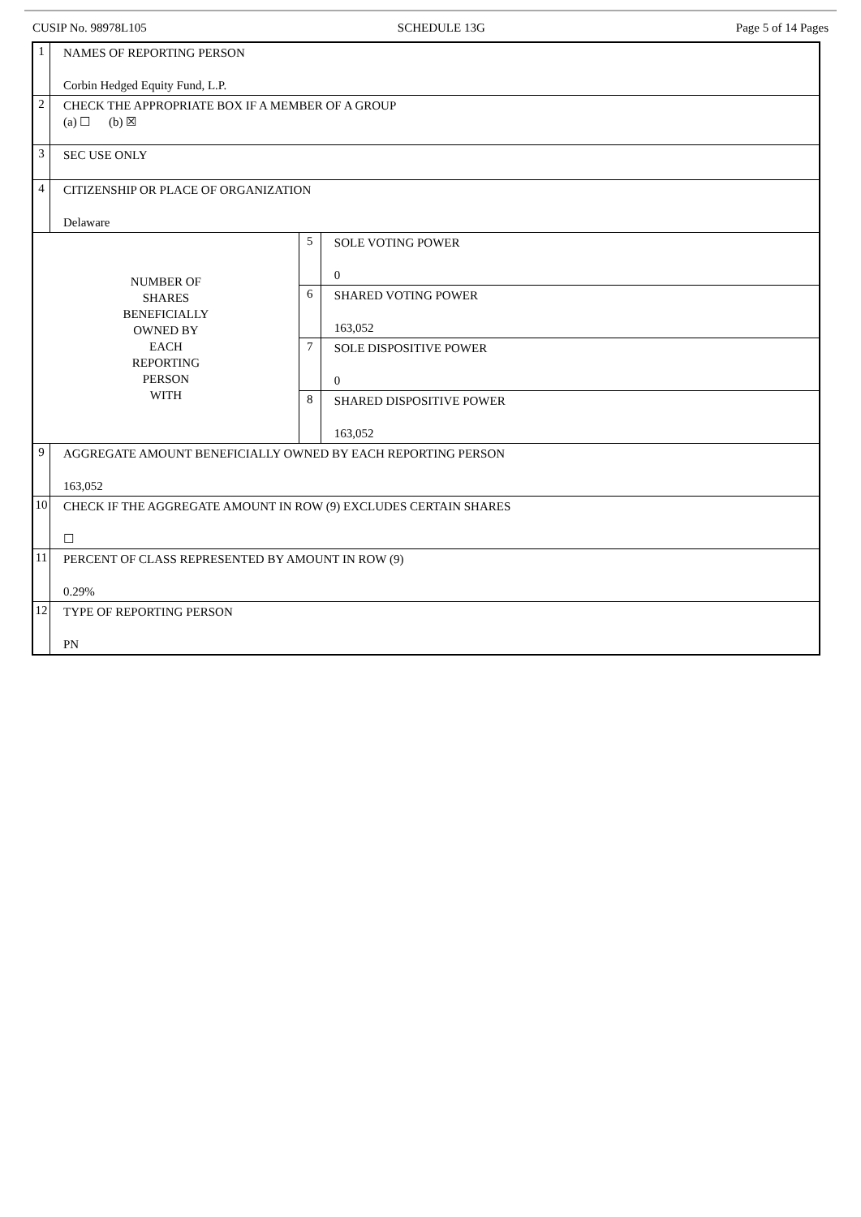CUSIP No. 98978L105 SCHEDULE 13G Page 5 of 14 Pages
| 1 | NAMES OF REPORTING PERSON Corbin Hedged Equity Fund, L.P. | | |
| 2 | CHECK THE APPROPRIATE BOX IF A MEMBER OF A GROUP (a) ☐ (b) ☒ | | |
| 3 | SEC USE ONLY | | |
| 4 | CITIZENSHIP OR PLACE OF ORGANIZATION Delaware | | |
| NUMBER OF SHARES BENEFICIALLY OWNED BY EACH REPORTING PERSON WITH | | 5 | SOLE VOTING POWER 0 |
| | | 6 | SHARED VOTING POWER 163,052 |
| | | 7 | SOLE DISPOSITIVE POWER 0 |
| | | 8 | SHARED DISPOSITIVE POWER 163,052 |
| 9 | AGGREGATE AMOUNT BENEFICIALLY OWNED BY EACH REPORTING PERSON 163,052 | | |
| 10 | CHECK IF THE AGGREGATE AMOUNT IN ROW (9) EXCLUDES CERTAIN SHARES ☐ | | |
| 11 | PERCENT OF CLASS REPRESENTED BY AMOUNT IN ROW (9) 0.29% | | |
| 12 | TYPE OF REPORTING PERSON PN | | |